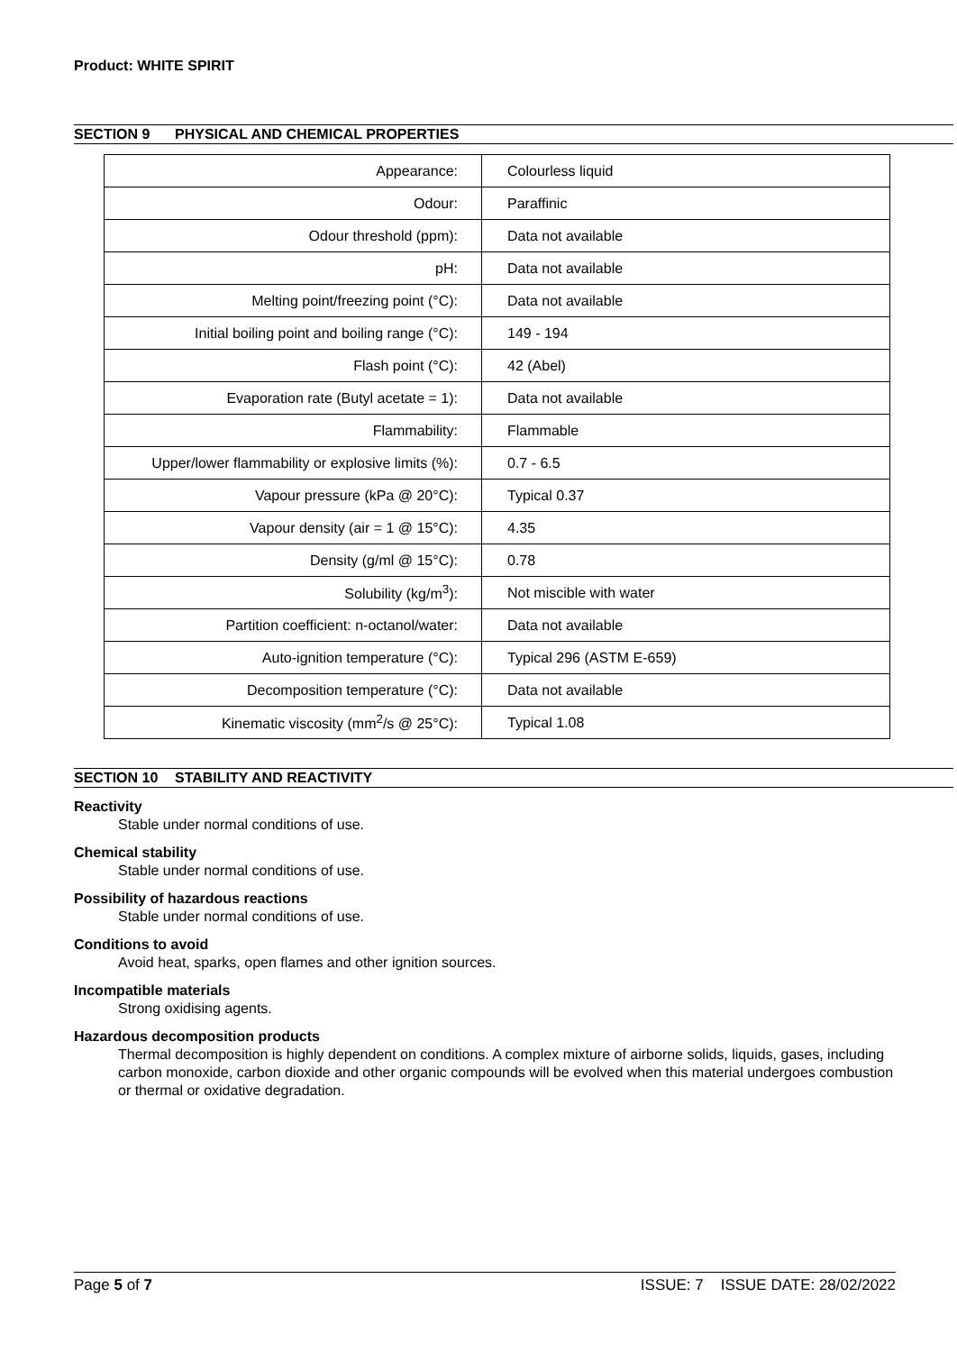Product: WHITE SPIRIT
SECTION 9 PHYSICAL AND CHEMICAL PROPERTIES
| Appearance: | Colourless liquid |
| Odour: | Paraffinic |
| Odour threshold (ppm): | Data not available |
| pH: | Data not available |
| Melting point/freezing point (°C): | Data not available |
| Initial boiling point and boiling range (°C): | 149 - 194 |
| Flash point (°C): | 42 (Abel) |
| Evaporation rate (Butyl acetate = 1): | Data not available |
| Flammability: | Flammable |
| Upper/lower flammability or explosive limits (%): | 0.7 - 6.5 |
| Vapour pressure (kPa @ 20°C): | Typical 0.37 |
| Vapour density (air = 1 @ 15°C): | 4.35 |
| Density (g/ml @ 15°C): | 0.78 |
| Solubility (kg/m<sup>3</sup>): | Not miscible with water |
| Partition coefficient: n-octanol/water: | Data not available |
| Auto-ignition temperature (°C): | Typical 296 (ASTM E-659) |
| Decomposition temperature (°C): | Data not available |
| Kinematic viscosity (mm<sup>2</sup>/s @ 25°C): | Typical 1.08 |
SECTION 10 STABILITY AND REACTIVITY
Reactivity
Stable under normal conditions of use.
Chemical stability
Stable under normal conditions of use.
Possibility of hazardous reactions
Stable under normal conditions of use.
Conditions to avoid
Avoid heat, sparks, open flames and other ignition sources.
Incompatible materials
Strong oxidising agents.
Hazardous decomposition products
Thermal decomposition is highly dependent on conditions. A complex mixture of airborne solids, liquids, gases, including carbon monoxide, carbon dioxide and other organic compounds will be evolved when this material undergoes combustion or thermal or oxidative degradation.
Page 5 of 7 ISSUE: 7 ISSUE DATE: 28/02/2022